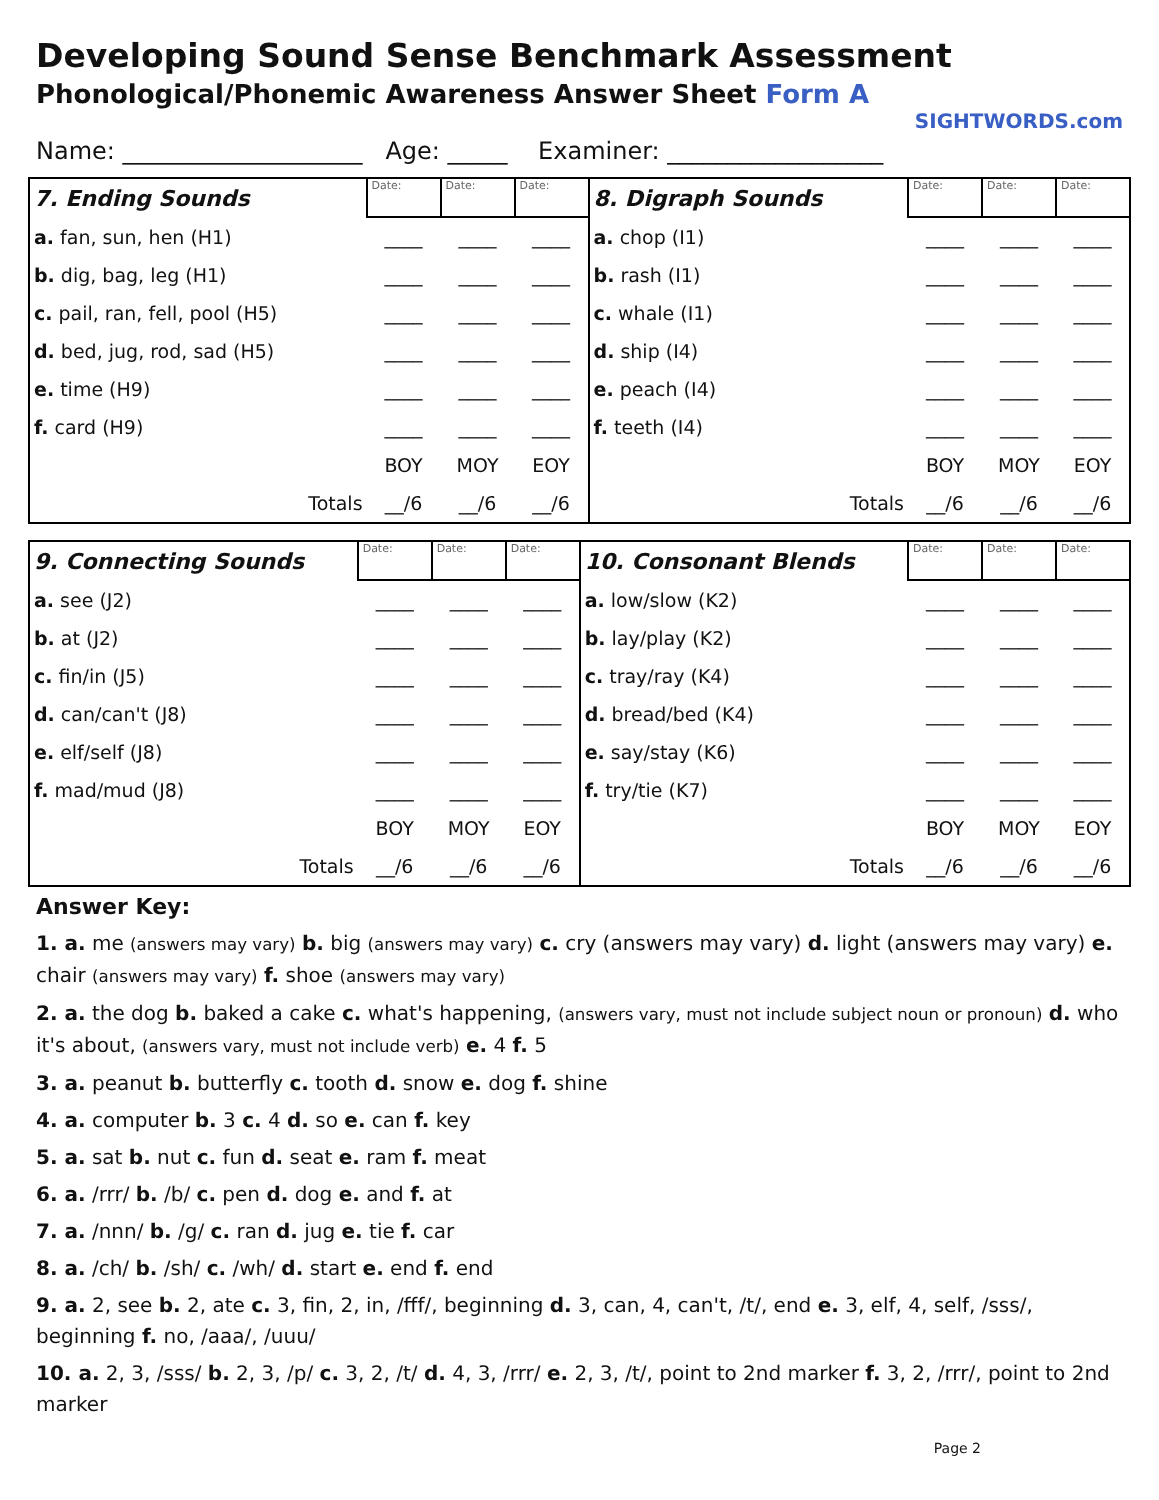Developing Sound Sense Benchmark Assessment
Phonological/Phonemic Awareness Answer Sheet Form A
SIGHTWORDS.com
Name: ____________________ Age: _____ Examiner: __________________
| 7. Ending Sounds | Date: | Date: | Date: | 8. Digraph Sounds | Date: | Date: | Date: |
| a. fan, sun, hen (H1) | ____ | ____ | ____ | a. chop (I1) | ____ | ____ | ____ |
| b. dig, bag, leg (H1) | ____ | ____ | ____ | b. rash (I1) | ____ | ____ | ____ |
| c. pail, ran, fell, pool (H5) | ____ | ____ | ____ | c. whale (I1) | ____ | ____ | ____ |
| d. bed, jug, rod, sad (H5) | ____ | ____ | ____ | d. ship (I4) | ____ | ____ | ____ |
| e. time (H9) | ____ | ____ | ____ | e. peach (I4) | ____ | ____ | ____ |
| f. card (H9) | ____ | ____ | ____ | f. teeth (I4) | ____ | ____ | ____ |
| | BOY | MOY | EOY | | BOY | MOY | EOY |
| Totals | __/6 | __/6 | __/6 | Totals | __/6 | __/6 | __/6 |
| 9. Connecting Sounds | Date: | Date: | Date: | 10. Consonant Blends | Date: | Date: | Date: |
| a. see (J2) | ____ | ____ | ____ | a. low/slow (K2) | ____ | ____ | ____ |
| b. at (J2) | ____ | ____ | ____ | b. lay/play (K2) | ____ | ____ | ____ |
| c. fin/in (J5) | ____ | ____ | ____ | c. tray/ray (K4) | ____ | ____ | ____ |
| d. can/can't (J8) | ____ | ____ | ____ | d. bread/bed (K4) | ____ | ____ | ____ |
| e. elf/self (J8) | ____ | ____ | ____ | e. say/stay (K6) | ____ | ____ | ____ |
| f. mad/mud (J8) | ____ | ____ | ____ | f. try/tie (K7) | ____ | ____ | ____ |
| | BOY | MOY | EOY | | BOY | MOY | EOY |
| Totals | __/6 | __/6 | __/6 | Totals | __/6 | __/6 | __/6 |
Answer Key:
1. a. me (answers may vary) b. big (answers may vary) c. cry (answers may vary) d. light (answers may vary) e. chair (answers may vary) f. shoe (answers may vary)
2. a. the dog b. baked a cake c. what's happening, (answers vary, must not include subject noun or pronoun) d. who it's about, (answers vary, must not include verb) e. 4 f. 5
3. a. peanut b. butterfly c. tooth d. snow e. dog f. shine
4. a. computer b. 3 c. 4 d. so e. can f. key
5. a. sat b. nut c. fun d. seat e. ram f. meat
6. a. /rrr/ b. /b/ c. pen d. dog e. and f. at
7. a. /nnn/ b. /g/ c. ran d. jug e. tie f. car
8. a. /ch/ b. /sh/ c. /wh/ d. start e. end f. end
9. a. 2, see b. 2, ate c. 3, fin, 2, in, /fff/, beginning d. 3, can, 4, can't, /t/, end e. 3, elf, 4, self, /sss/, beginning f. no, /aaa/, /uuu/
10. a. 2, 3, /sss/ b. 2, 3, /p/ c. 3, 2, /t/ d. 4, 3, /rrr/ e. 2, 3, /t/, point to 2nd marker f. 3, 2, /rrr/, point to 2nd marker
Page 2